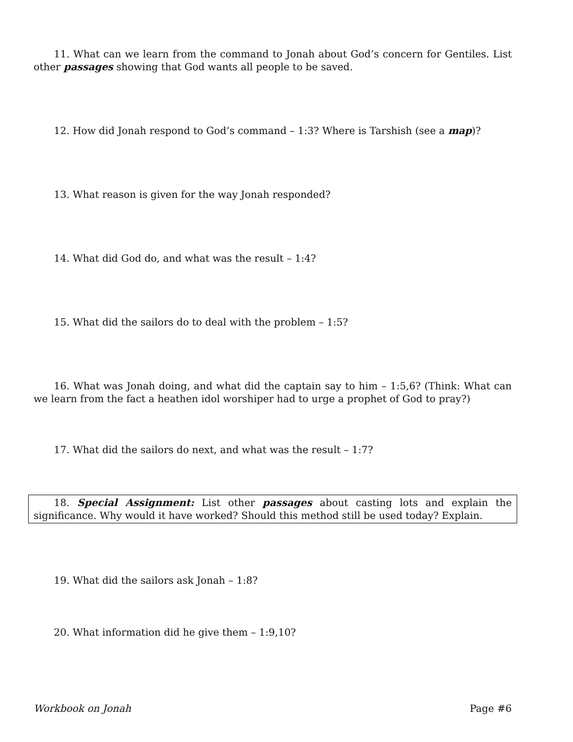11. What can we learn from the command to Jonah about God’s concern for Gentiles. List other passages showing that God wants all people to be saved.
12. How did Jonah respond to God’s command – 1:3? Where is Tarshish (see a map)?
13. What reason is given for the way Jonah responded?
14. What did God do, and what was the result – 1:4?
15. What did the sailors do to deal with the problem – 1:5?
16. What was Jonah doing, and what did the captain say to him – 1:5,6? (Think: What can we learn from the fact a heathen idol worshiper had to urge a prophet of God to pray?)
17. What did the sailors do next, and what was the result – 1:7?
18. Special Assignment: List other passages about casting lots and explain the significance. Why would it have worked? Should this method still be used today? Explain.
19. What did the sailors ask Jonah – 1:8?
20. What information did he give them – 1:9,10?
Workbook on Jonah Page #6